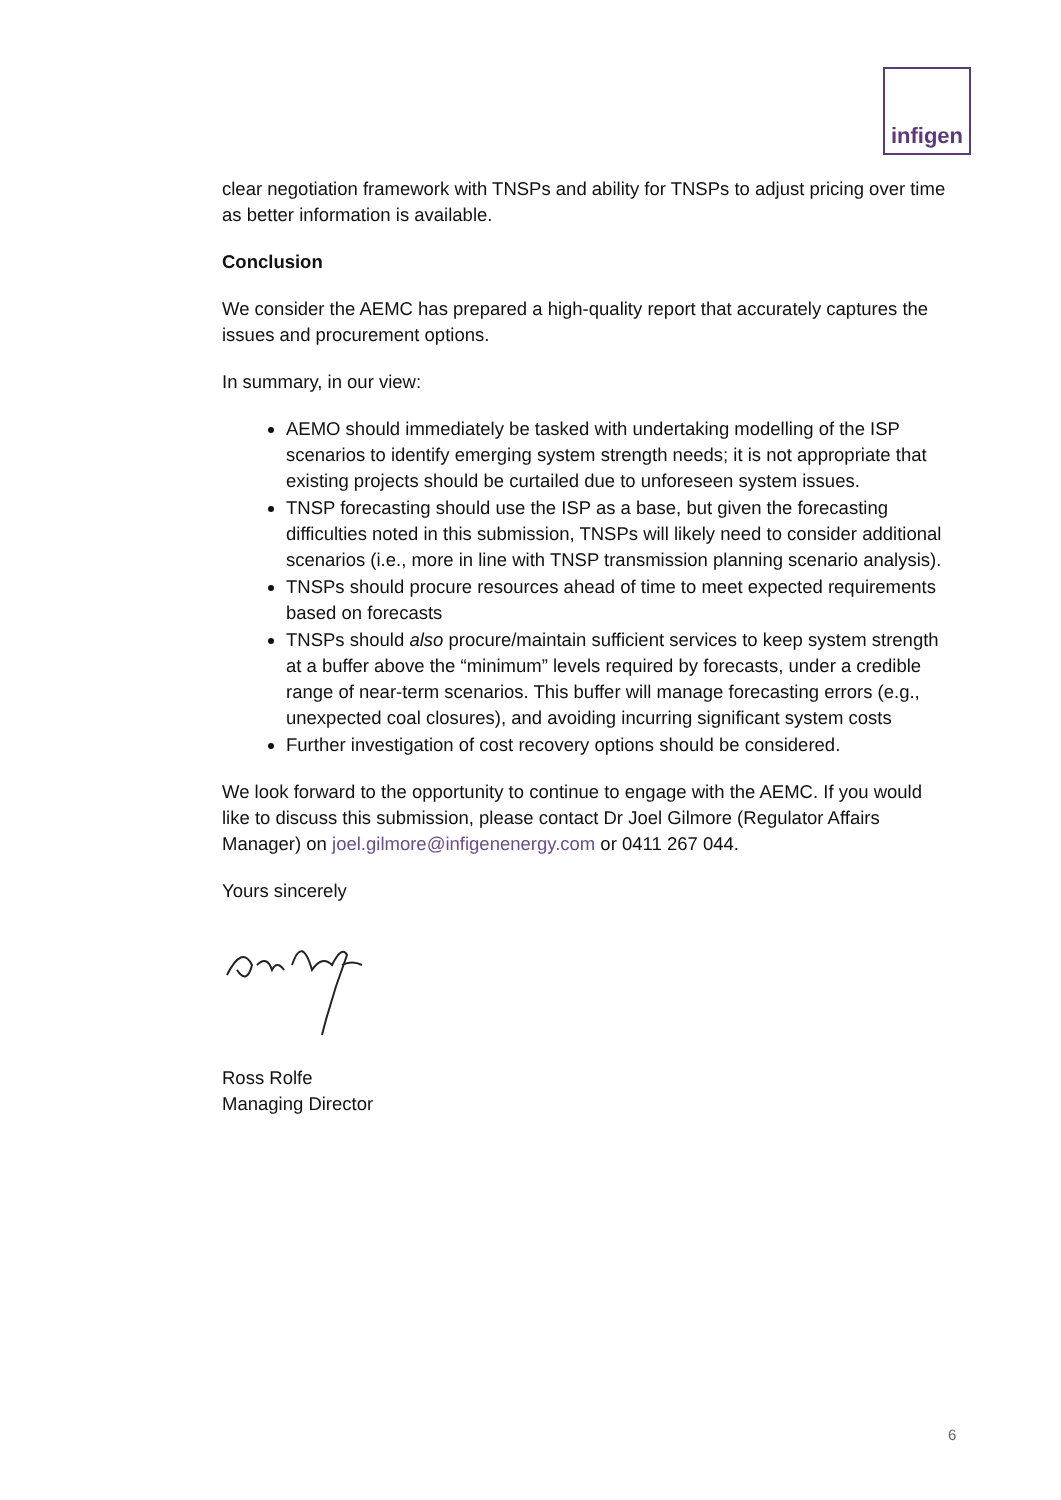infigen
clear negotiation framework with TNSPs and ability for TNSPs to adjust pricing over time as better information is available.
Conclusion
We consider the AEMC has prepared a high-quality report that accurately captures the issues and procurement options.
In summary, in our view:
AEMO should immediately be tasked with undertaking modelling of the ISP scenarios to identify emerging system strength needs; it is not appropriate that existing projects should be curtailed due to unforeseen system issues.
TNSP forecasting should use the ISP as a base, but given the forecasting difficulties noted in this submission, TNSPs will likely need to consider additional scenarios (i.e., more in line with TNSP transmission planning scenario analysis).
TNSPs should procure resources ahead of time to meet expected requirements based on forecasts
TNSPs should also procure/maintain sufficient services to keep system strength at a buffer above the “minimum” levels required by forecasts, under a credible range of near-term scenarios. This buffer will manage forecasting errors (e.g., unexpected coal closures), and avoiding incurring significant system costs
Further investigation of cost recovery options should be considered.
We look forward to the opportunity to continue to engage with the AEMC. If you would like to discuss this submission, please contact Dr Joel Gilmore (Regulator Affairs Manager) on joel.gilmore@infigenenergy.com or 0411 267 044.
Yours sincerely
Ross Rolfe
Managing Director
6